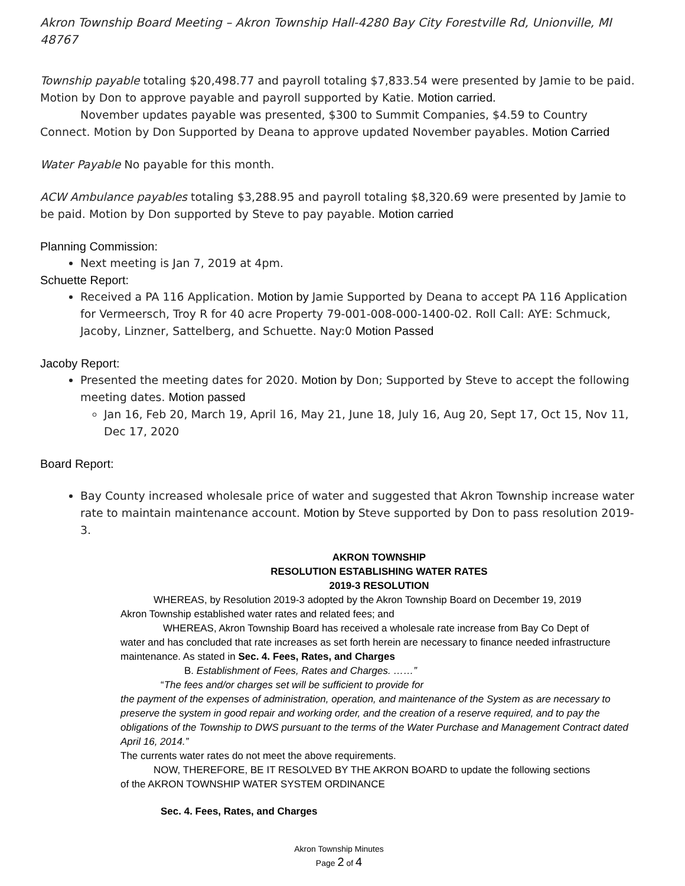Akron Township Board Meeting – Akron Township Hall-4280 Bay City Forestville Rd, Unionville, MI 48767
Township payable totaling $20,498.77 and payroll totaling $7,833.54 were presented by Jamie to be paid. Motion by Don to approve payable and payroll supported by Katie. Motion carried.
November updates payable was presented, $300 to Summit Companies, $4.59 to Country Connect. Motion by Don Supported by Deana to approve updated November payables. Motion Carried
Water Payable No payable for this month.
ACW Ambulance payables totaling $3,288.95 and payroll totaling $8,320.69 were presented by Jamie to be paid. Motion by Don supported by Steve to pay payable. Motion carried
Planning Commission:
Next meeting is Jan 7, 2019 at 4pm.
Schuette Report:
Received a PA 116 Application. Motion by Jamie Supported by Deana to accept PA 116 Application for Vermeersch, Troy R for 40 acre Property 79-001-008-000-1400-02. Roll Call: AYE: Schmuck, Jacoby, Linzner, Sattelberg, and Schuette. Nay:0 Motion Passed
Jacoby Report:
Presented the meeting dates for 2020. Motion by Don; Supported by Steve to accept the following meeting dates. Motion passed
Jan 16, Feb 20, March 19, April 16, May 21, June 18, July 16, Aug 20, Sept 17, Oct 15, Nov 11, Dec 17, 2020
Board Report:
Bay County increased wholesale price of water and suggested that Akron Township increase water rate to maintain maintenance account. Motion by Steve supported by Don to pass resolution 2019-3.
AKRON TOWNSHIP
RESOLUTION ESTABLISHING WATER RATES
2019-3 RESOLUTION
WHEREAS, by Resolution 2019-3 adopted by the Akron Township Board on December 19, 2019
Akron Township established water rates and related fees; and
WHEREAS, Akron Township Board has received a wholesale rate increase from Bay Co Dept of
water and has concluded that rate increases as set forth herein are necessary to finance needed infrastructure maintenance. As stated in Sec. 4. Fees, Rates, and Charges
B. Establishment of Fees, Rates and Charges. ……”
“The fees and/or charges set will be sufficient to provide for
the payment of the expenses of administration, operation, and maintenance of the System as are necessary to preserve the system in good repair and working order, and the creation of a reserve required, and to pay the obligations of the Township to DWS pursuant to the terms of the Water Purchase and Management Contract dated April 16, 2014.”
The currents water rates do not meet the above requirements.
NOW, THEREFORE, BE IT RESOLVED BY THE AKRON BOARD to update the following sections
of the AKRON TOWNSHIP WATER SYSTEM ORDINANCE
Sec. 4. Fees, Rates, and Charges
Akron Township Minutes
Page 2 of 4